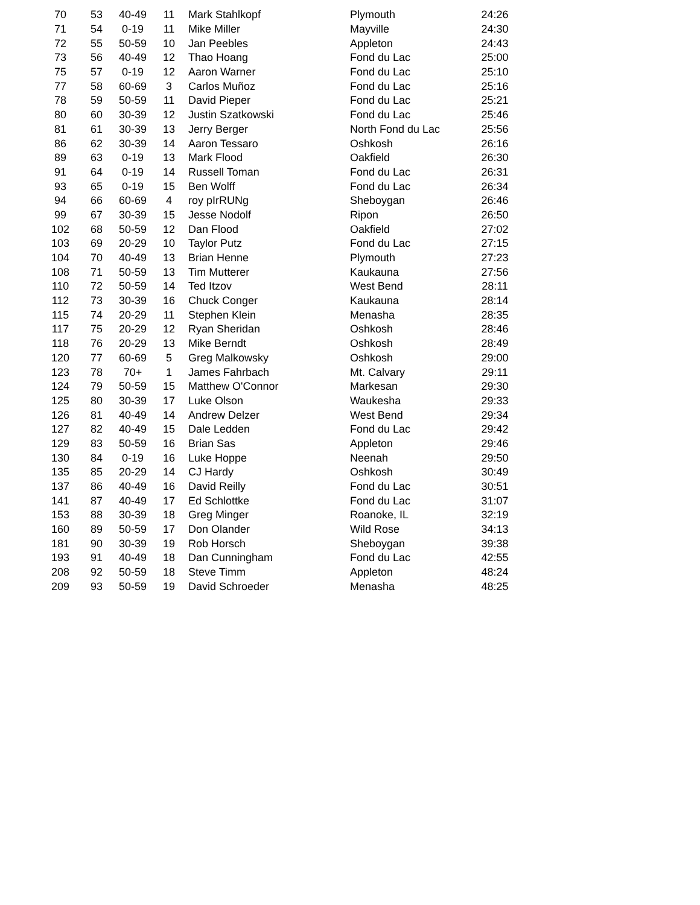| 70 | 53 | 40-49 | 11 | Mark Stahlkopf | Plymouth | 24:26 |
| 71 | 54 | 0-19 | 11 | Mike Miller | Mayville | 24:30 |
| 72 | 55 | 50-59 | 10 | Jan Peebles | Appleton | 24:43 |
| 73 | 56 | 40-49 | 12 | Thao Hoang | Fond du Lac | 25:00 |
| 75 | 57 | 0-19 | 12 | Aaron Warner | Fond du Lac | 25:10 |
| 77 | 58 | 60-69 | 3 | Carlos Muñoz | Fond du Lac | 25:16 |
| 78 | 59 | 50-59 | 11 | David Pieper | Fond du Lac | 25:21 |
| 80 | 60 | 30-39 | 12 | Justin Szatkowski | Fond du Lac | 25:46 |
| 81 | 61 | 30-39 | 13 | Jerry Berger | North Fond du Lac | 25:56 |
| 86 | 62 | 30-39 | 14 | Aaron Tessaro | Oshkosh | 26:16 |
| 89 | 63 | 0-19 | 13 | Mark Flood | Oakfield | 26:30 |
| 91 | 64 | 0-19 | 14 | Russell Toman | Fond du Lac | 26:31 |
| 93 | 65 | 0-19 | 15 | Ben Wolff | Fond du Lac | 26:34 |
| 94 | 66 | 60-69 | 4 | roy pIrRUNg | Sheboygan | 26:46 |
| 99 | 67 | 30-39 | 15 | Jesse Nodolf | Ripon | 26:50 |
| 102 | 68 | 50-59 | 12 | Dan Flood | Oakfield | 27:02 |
| 103 | 69 | 20-29 | 10 | Taylor Putz | Fond du Lac | 27:15 |
| 104 | 70 | 40-49 | 13 | Brian Henne | Plymouth | 27:23 |
| 108 | 71 | 50-59 | 13 | Tim Mutterer | Kaukauna | 27:56 |
| 110 | 72 | 50-59 | 14 | Ted Itzov | West Bend | 28:11 |
| 112 | 73 | 30-39 | 16 | Chuck Conger | Kaukauna | 28:14 |
| 115 | 74 | 20-29 | 11 | Stephen Klein | Menasha | 28:35 |
| 117 | 75 | 20-29 | 12 | Ryan Sheridan | Oshkosh | 28:46 |
| 118 | 76 | 20-29 | 13 | Mike Berndt | Oshkosh | 28:49 |
| 120 | 77 | 60-69 | 5 | Greg Malkowsky | Oshkosh | 29:00 |
| 123 | 78 | 70+ | 1 | James Fahrbach | Mt. Calvary | 29:11 |
| 124 | 79 | 50-59 | 15 | Matthew O'Connor | Markesan | 29:30 |
| 125 | 80 | 30-39 | 17 | Luke Olson | Waukesha | 29:33 |
| 126 | 81 | 40-49 | 14 | Andrew Delzer | West Bend | 29:34 |
| 127 | 82 | 40-49 | 15 | Dale Ledden | Fond du Lac | 29:42 |
| 129 | 83 | 50-59 | 16 | Brian Sas | Appleton | 29:46 |
| 130 | 84 | 0-19 | 16 | Luke Hoppe | Neenah | 29:50 |
| 135 | 85 | 20-29 | 14 | CJ Hardy | Oshkosh | 30:49 |
| 137 | 86 | 40-49 | 16 | David Reilly | Fond du Lac | 30:51 |
| 141 | 87 | 40-49 | 17 | Ed Schlottke | Fond du Lac | 31:07 |
| 153 | 88 | 30-39 | 18 | Greg Minger | Roanoke, IL | 32:19 |
| 160 | 89 | 50-59 | 17 | Don Olander | Wild Rose | 34:13 |
| 181 | 90 | 30-39 | 19 | Rob Horsch | Sheboygan | 39:38 |
| 193 | 91 | 40-49 | 18 | Dan Cunningham | Fond du Lac | 42:55 |
| 208 | 92 | 50-59 | 18 | Steve Timm | Appleton | 48:24 |
| 209 | 93 | 50-59 | 19 | David Schroeder | Menasha | 48:25 |